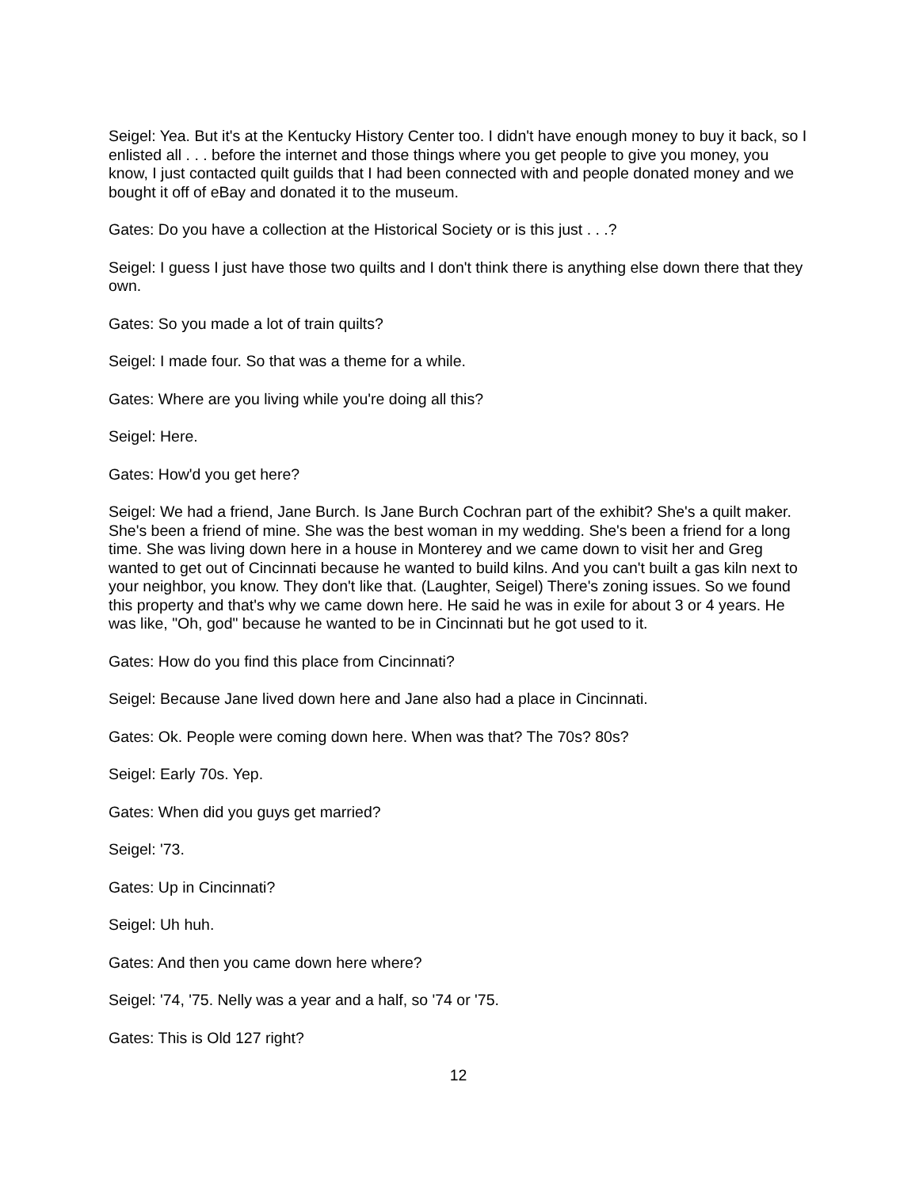Seigel: Yea. But it's at the Kentucky History Center too. I didn't have enough money to buy it back, so I enlisted all . . . before the internet and those things where you get people to give you money, you know, I just contacted quilt guilds that I had been connected with and people donated money and we bought it off of eBay and donated it to the museum.
Gates: Do you have a collection at the Historical Society or is this just . . .?
Seigel: I guess I just have those two quilts and I don't think there is anything else down there that they own.
Gates: So you made a lot of train quilts?
Seigel: I made four. So that was a theme for a while.
Gates: Where are you living while you're doing all this?
Seigel: Here.
Gates: How'd you get here?
Seigel: We had a friend, Jane Burch. Is Jane Burch Cochran part of the exhibit? She's a quilt maker. She's been a friend of mine. She was the best woman in my wedding. She's been a friend for a long time. She was living down here in a house in Monterey and we came down to visit her and Greg wanted to get out of Cincinnati because he wanted to build kilns. And you can't built a gas kiln next to your neighbor, you know. They don't like that. (Laughter, Seigel) There's zoning issues. So we found this property and that's why we came down here. He said he was in exile for about 3 or 4 years. He was like, "Oh, god" because he wanted to be in Cincinnati but he got used to it.
Gates: How do you find this place from Cincinnati?
Seigel: Because Jane lived down here and Jane also had a place in Cincinnati.
Gates: Ok. People were coming down here. When was that? The 70s? 80s?
Seigel: Early 70s. Yep.
Gates: When did you guys get married?
Seigel: '73.
Gates: Up in Cincinnati?
Seigel: Uh huh.
Gates: And then you came down here where?
Seigel: '74, '75. Nelly was a year and a half, so '74 or '75.
Gates: This is Old 127 right?
12